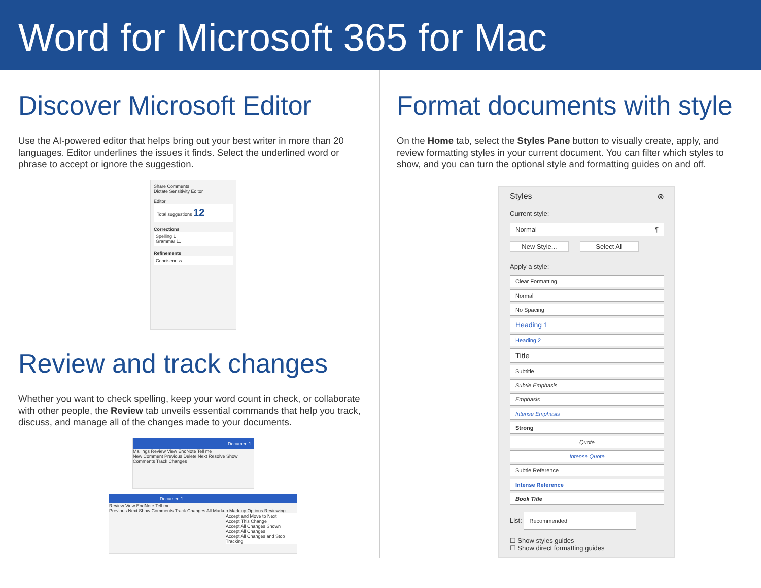Word for Microsoft 365 for Mac
Discover Microsoft Editor
Use the AI-powered editor that helps bring out your best writer in more than 20 languages. Editor underlines the issues it finds. Select the underlined word or phrase to accept or ignore the suggestion.
Share Comments
Dictate Sensitivity Editor
Editor
Total suggestions 12
Corrections
Spelling 1
Grammar 11
Refinements
Conciseness
Review and track changes
Whether you want to check spelling, keep your word count in check, or collaborate with other people, the Review tab unveils essential commands that help you track, discuss, and manage all of the changes made to your documents.
Document1
Mailings Review View EndNote Tell me
New Comment Previous Delete Next Resolve Show Comments Track Changes
Document1
Review View EndNote Tell me
Previous Next Show Comments Track Changes All Markup Mark-up Options Reviewing
Accept and Move to Next
Accept This Change
Accept All Changes Shown
Accept All Changes
Accept All Changes and Stop Tracking
Format documents with style
On the Home tab, select the Styles Pane button to visually create, apply, and review formatting styles in your current document. You can filter which styles to show, and you can turn the optional style and formatting guides on and off.
Styles ⊗
Current style:
Normal ¶
New Style... Select All
Apply a style:
Clear Formatting
Normal
No Spacing
Heading 1
Heading 2
Title
Subtitle
Subtle Emphasis
Emphasis
Intense Emphasis
Strong
Quote
Intense Quote
Subtle Reference
Intense Reference
Book Title
List: Recommended
☐ Show styles guides
☐ Show direct formatting guides